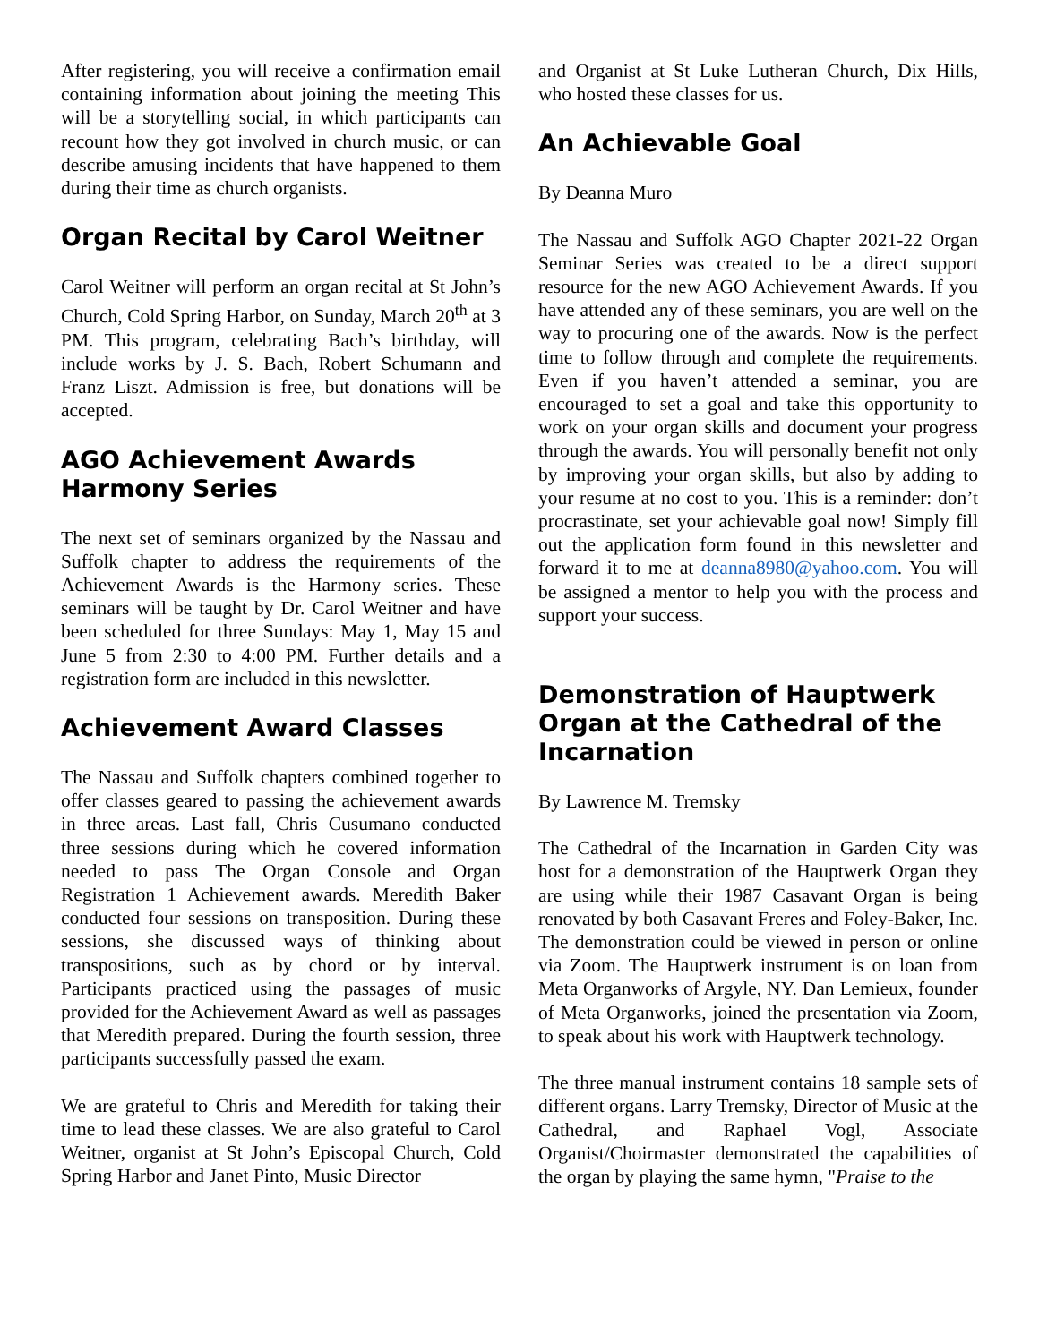After registering, you will receive a confirmation email containing information about joining the meeting This will be a storytelling social, in which participants can recount how they got involved in church music, or can describe amusing incidents that have happened to them during their time as church organists.
Organ Recital by Carol Weitner
Carol Weitner will perform an organ recital at St John’s Church, Cold Spring Harbor, on Sunday, March 20<sup>th</sup> at 3 PM. This program, celebrating Bach’s birthday, will include works by J. S. Bach, Robert Schumann and Franz Liszt. Admission is free, but donations will be accepted.
AGO Achievement Awards Harmony Series
The next set of seminars organized by the Nassau and Suffolk chapter to address the requirements of the Achievement Awards is the Harmony series. These seminars will be taught by Dr. Carol Weitner and have been scheduled for three Sundays: May 1, May 15 and June 5 from 2:30 to 4:00 PM. Further details and a registration form are included in this newsletter.
Achievement Award Classes
The Nassau and Suffolk chapters combined together to offer classes geared to passing the achievement awards in three areas. Last fall, Chris Cusumano conducted three sessions during which he covered information needed to pass The Organ Console and Organ Registration 1 Achievement awards. Meredith Baker conducted four sessions on transposition. During these sessions, she discussed ways of thinking about transpositions, such as by chord or by interval. Participants practiced using the passages of music provided for the Achievement Award as well as passages that Meredith prepared. During the fourth session, three participants successfully passed the exam.
We are grateful to Chris and Meredith for taking their time to lead these classes. We are also grateful to Carol Weitner, organist at St John’s Episcopal Church, Cold Spring Harbor and Janet Pinto, Music Director
and Organist at St Luke Lutheran Church, Dix Hills, who hosted these classes for us.
An Achievable Goal
By Deanna Muro
The Nassau and Suffolk AGO Chapter 2021-22 Organ Seminar Series was created to be a direct support resource for the new AGO Achievement Awards. If you have attended any of these seminars, you are well on the way to procuring one of the awards. Now is the perfect time to follow through and complete the requirements. Even if you haven’t attended a seminar, you are encouraged to set a goal and take this opportunity to work on your organ skills and document your progress through the awards. You will personally benefit not only by improving your organ skills, but also by adding to your resume at no cost to you. This is a reminder: don’t procrastinate, set your achievable goal now! Simply fill out the application form found in this newsletter and forward it to me at deanna8980@yahoo.com. You will be assigned a mentor to help you with the process and support your success.
Demonstration of Hauptwerk Organ at the Cathedral of the Incarnation
By Lawrence M. Tremsky
The Cathedral of the Incarnation in Garden City was host for a demonstration of the Hauptwerk Organ they are using while their 1987 Casavant Organ is being renovated by both Casavant Freres and Foley-Baker, Inc. The demonstration could be viewed in person or online via Zoom. The Hauptwerk instrument is on loan from Meta Organworks of Argyle, NY. Dan Lemieux, founder of Meta Organworks, joined the presentation via Zoom, to speak about his work with Hauptwerk technology.
The three manual instrument contains 18 sample sets of different organs. Larry Tremsky, Director of Music at the Cathedral, and Raphael Vogl, Associate Organist/Choirmaster demonstrated the capabilities of the organ by playing the same hymn, "Praise to the